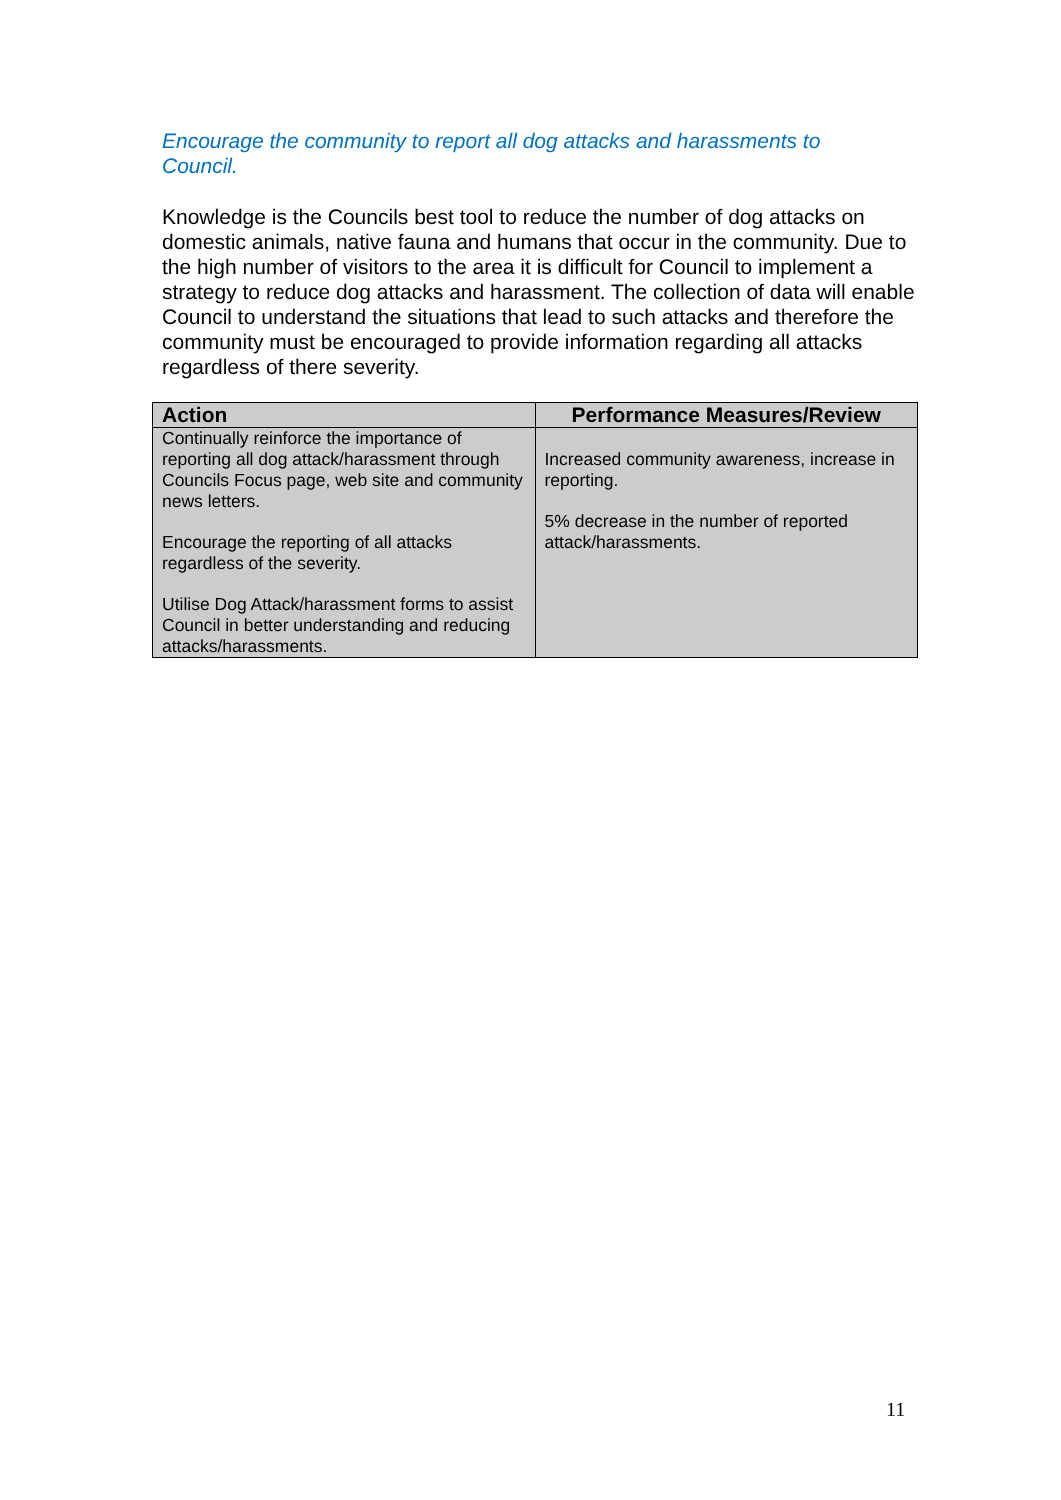Encourage the community to report all dog attacks and harassments to Council.
Knowledge is the Councils best tool to reduce the number of dog attacks on domestic animals, native fauna and humans that occur in the community. Due to the high number of visitors to the area it is difficult for Council to implement a strategy to reduce dog attacks and harassment. The collection of data will enable Council to understand the situations that lead to such attacks and therefore the community must be encouraged to provide information regarding all attacks regardless of there severity.
| Action | Performance Measures/Review |
| --- | --- |
| Continually reinforce the importance of reporting all dog attack/harassment through Councils Focus page, web site and community news letters. Encourage the reporting of all attacks regardless of the severity. Utilise Dog Attack/harassment forms to assist Council in better understanding and reducing attacks/harassments. | Increased community awareness, increase in reporting. 5% decrease in the number of reported attack/harassments. |
11